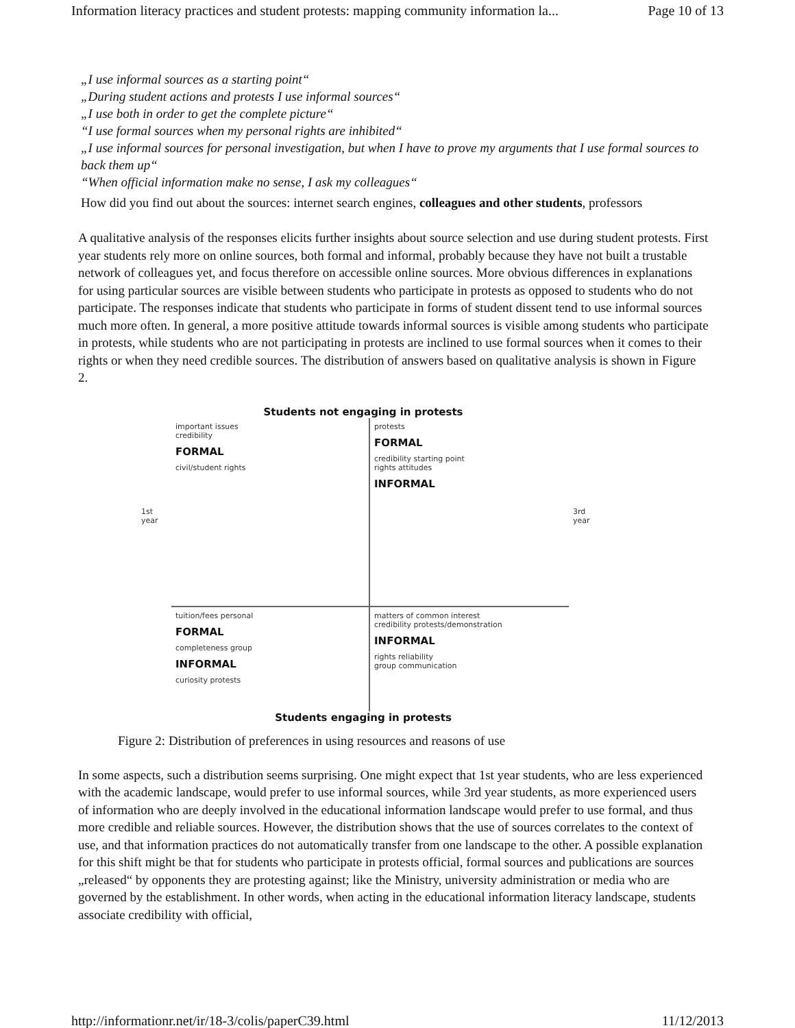Information literacy practices and student protests: mapping community information la... Page 10 of 13
„I use informal sources as a starting point“
„During student actions and protests I use informal sources“
„I use both in order to get the complete picture“
“I use formal sources when my personal rights are inhibited“
„I use informal sources for personal investigation, but when I have to prove my arguments that I use formal sources to back them up“
“When official information make no sense, I ask my colleagues“
How did you find out about the sources: internet search engines, colleagues and other students, professors
A qualitative analysis of the responses elicits further insights about source selection and use during student protests. First year students rely more on online sources, both formal and informal, probably because they have not built a trustable network of colleagues yet, and focus therefore on accessible online sources. More obvious differences in explanations for using particular sources are visible between students who participate in protests as opposed to students who do not participate. The responses indicate that students who participate in forms of student dissent tend to use informal sources much more often. In general, a more positive attitude towards informal sources is visible among students who participate in protests, while students who are not participating in protests are inclined to use formal sources when it comes to their rights or when they need credible sources. The distribution of answers based on qualitative analysis is shown in Figure 2.
Students not engaging in protests
1st year
important issues
credibility
FORMAL
civil/student rights
protests
FORMAL
credibility starting point
rights attitudes
INFORMAL
3rd year
tuition/fees personal
FORMAL
completeness group
INFORMAL
curiosity protests
matters of common interest
credibility protests/demonstration
INFORMAL
rights reliability
group communication
Students engaging in protests
Figure 2: Distribution of preferences in using resources and reasons of use
In some aspects, such a distribution seems surprising. One might expect that 1st year students, who are less experienced with the academic landscape, would prefer to use informal sources, while 3rd year students, as more experienced users of information who are deeply involved in the educational information landscape would prefer to use formal, and thus more credible and reliable sources. However, the distribution shows that the use of sources correlates to the context of use, and that information practices do not automatically transfer from one landscape to the other. A possible explanation for this shift might be that for students who participate in protests official, formal sources and publications are sources „released“ by opponents they are protesting against; like the Ministry, university administration or media who are governed by the establishment. In other words, when acting in the educational information literacy landscape, students associate credibility with official,
http://informationr.net/ir/18-3/colis/paperC39.html 11/12/2013